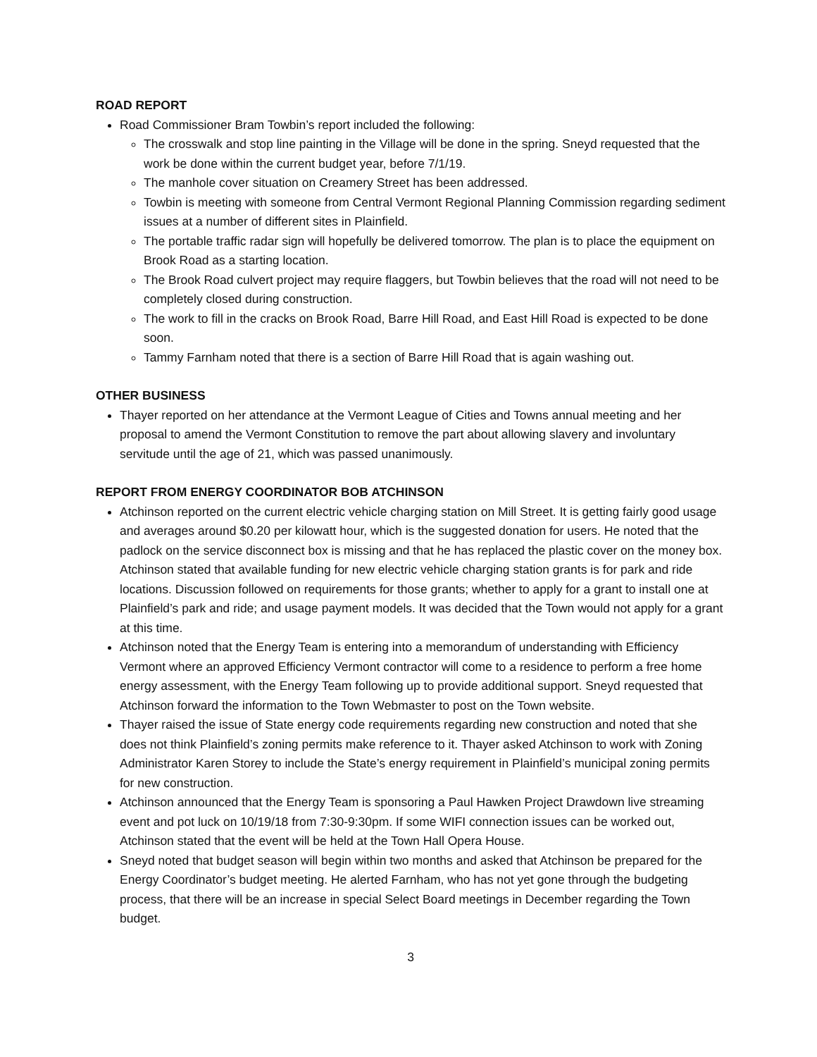ROAD REPORT
Road Commissioner Bram Towbin’s report included the following:
The crosswalk and stop line painting in the Village will be done in the spring. Sneyd requested that the work be done within the current budget year, before 7/1/19.
The manhole cover situation on Creamery Street has been addressed.
Towbin is meeting with someone from Central Vermont Regional Planning Commission regarding sediment issues at a number of different sites in Plainfield.
The portable traffic radar sign will hopefully be delivered tomorrow. The plan is to place the equipment on Brook Road as a starting location.
The Brook Road culvert project may require flaggers, but Towbin believes that the road will not need to be completely closed during construction.
The work to fill in the cracks on Brook Road, Barre Hill Road, and East Hill Road is expected to be done soon.
Tammy Farnham noted that there is a section of Barre Hill Road that is again washing out.
OTHER BUSINESS
Thayer reported on her attendance at the Vermont League of Cities and Towns annual meeting and her proposal to amend the Vermont Constitution to remove the part about allowing slavery and involuntary servitude until the age of 21, which was passed unanimously.
REPORT FROM ENERGY COORDINATOR BOB ATCHINSON
Atchinson reported on the current electric vehicle charging station on Mill Street. It is getting fairly good usage and averages around $0.20 per kilowatt hour, which is the suggested donation for users. He noted that the padlock on the service disconnect box is missing and that he has replaced the plastic cover on the money box. Atchinson stated that available funding for new electric vehicle charging station grants is for park and ride locations. Discussion followed on requirements for those grants; whether to apply for a grant to install one at Plainfield’s park and ride; and usage payment models. It was decided that the Town would not apply for a grant at this time.
Atchinson noted that the Energy Team is entering into a memorandum of understanding with Efficiency Vermont where an approved Efficiency Vermont contractor will come to a residence to perform a free home energy assessment, with the Energy Team following up to provide additional support. Sneyd requested that Atchinson forward the information to the Town Webmaster to post on the Town website.
Thayer raised the issue of State energy code requirements regarding new construction and noted that she does not think Plainfield’s zoning permits make reference to it. Thayer asked Atchinson to work with Zoning Administrator Karen Storey to include the State’s energy requirement in Plainfield’s municipal zoning permits for new construction.
Atchinson announced that the Energy Team is sponsoring a Paul Hawken Project Drawdown live streaming event and pot luck on 10/19/18 from 7:30-9:30pm. If some WIFI connection issues can be worked out, Atchinson stated that the event will be held at the Town Hall Opera House.
Sneyd noted that budget season will begin within two months and asked that Atchinson be prepared for the Energy Coordinator’s budget meeting. He alerted Farnham, who has not yet gone through the budgeting process, that there will be an increase in special Select Board meetings in December regarding the Town budget.
3